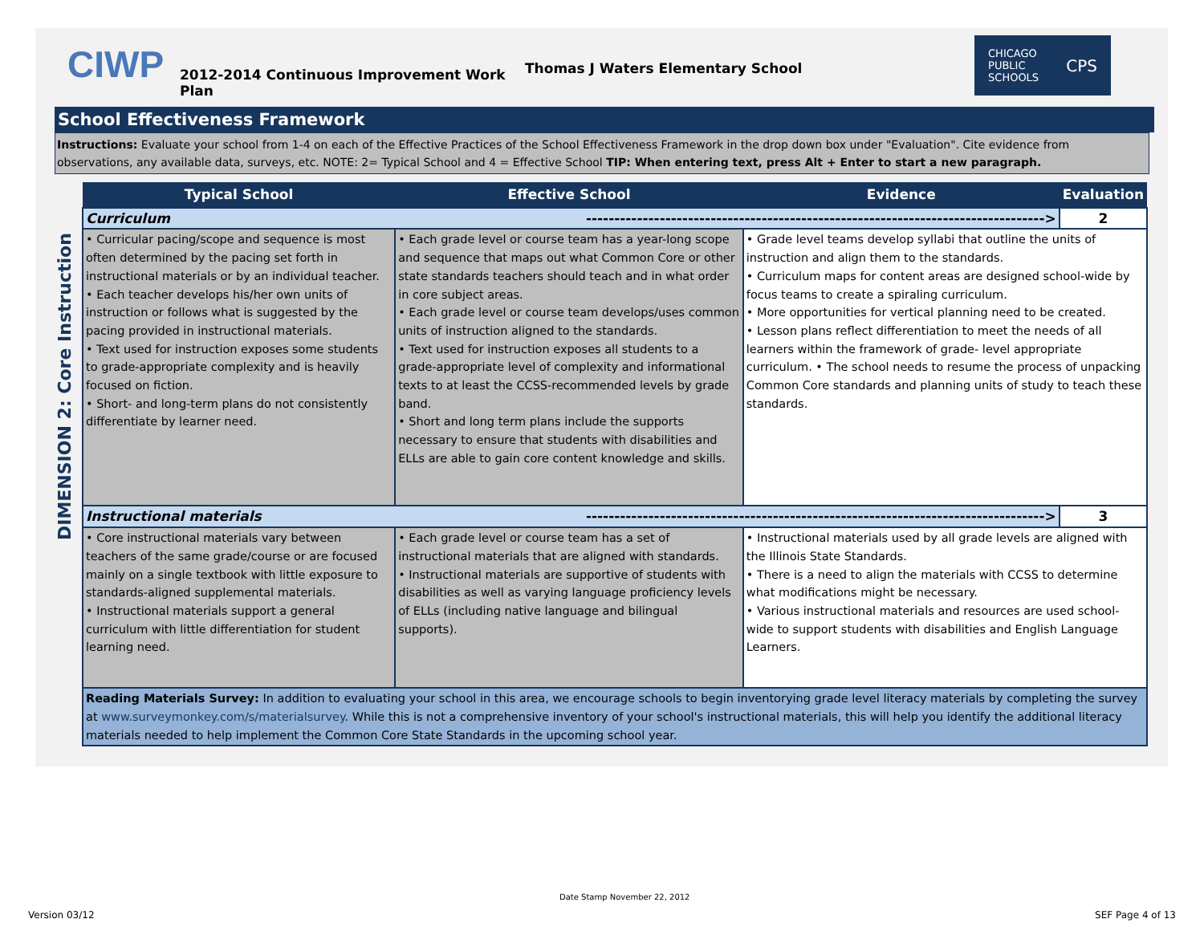CIWP
2012-2014 Continuous Improvement Work Plan
Thomas J Waters Elementary School
CHICAGO
PUBLIC
SCHOOLS CPS
School Effectiveness Framework
Instructions: Evaluate your school from 1-4 on each of the Effective Practices of the School Effectiveness Framework in the drop down box under "Evaluation". Cite evidence from observations, any available data, surveys, etc. NOTE: 2= Typical School and 4 = Effective School TIP: When entering text, press Alt + Enter to start a new paragraph.
DIMENSION 2: Core Instruction
| Typical School | Effective School | Evidence | Evaluation |
| --- | --- | --- | --- |
| Curriculum ---------------------------------------------------------------------------------> | | | 2 |
| • Curricular pacing/scope and sequence is most often determined by the pacing set forth in instructional materials or by an individual teacher. • Each teacher develops his/her own units of instruction or follows what is suggested by the pacing provided in instructional materials. • Text used for instruction exposes some students to grade-appropriate complexity and is heavily focused on fiction. • Short- and long-term plans do not consistently differentiate by learner need. | • Each grade level or course team has a year-long scope and sequence that maps out what Common Core or other state standards teachers should teach and in what order in core subject areas. • Each grade level or course team develops/uses common units of instruction aligned to the standards. • Text used for instruction exposes all students to a grade-appropriate level of complexity and informational texts to at least the CCSS-recommended levels by grade band. • Short and long term plans include the supports necessary to ensure that students with disabilities and ELLs are able to gain core content knowledge and skills. | • Grade level teams develop syllabi that outline the units of instruction and align them to the standards. • Curriculum maps for content areas are designed school-wide by focus teams to create a spiraling curriculum. • More opportunities for vertical planning need to be created. • Lesson plans reflect differentiation to meet the needs of all learners within the framework of grade- level appropriate curriculum. • The school needs to resume the process of unpacking Common Core standards and planning units of study to teach these standards. | |
| Instructional materials ---------------------------------------------------------------------------------> | | | 3 |
| • Core instructional materials vary between teachers of the same grade/course or are focused mainly on a single textbook with little exposure to standards-aligned supplemental materials. • Instructional materials support a general curriculum with little differentiation for student learning need. | • Each grade level or course team has a set of instructional materials that are aligned with standards. • Instructional materials are supportive of students with disabilities as well as varying language proficiency levels of ELLs (including native language and bilingual supports). | • Instructional materials used by all grade levels are aligned with the Illinois State Standards. • There is a need to align the materials with CCSS to determine what modifications might be necessary. • Various instructional materials and resources are used school-wide to support students with disabilities and English Language Learners. | |
| Reading Materials Survey: In addition to evaluating your school in this area, we encourage schools to begin inventorying grade level literacy materials by completing the survey at www.surveymonkey.com/s/materialsurvey . While this is not a comprehensive inventory of your school's instructional materials, this will help you identify the additional literacy materials needed to help implement the Common Core State Standards in the upcoming school year. | | | |
Date Stamp November 22, 2012
Version 03/12 SEF Page 4 of 13